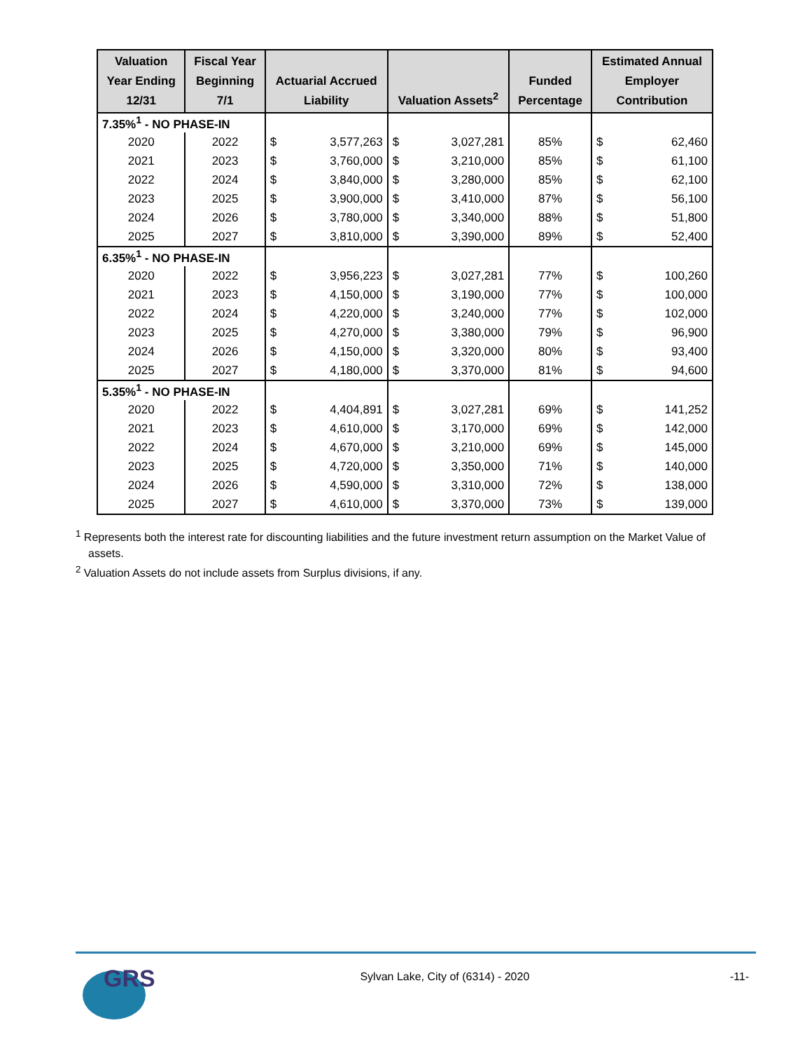| Valuation Year Ending 12/31 | Fiscal Year Beginning 7/1 | Actuarial Accrued Liability | | Valuation Assets<sup>2</sup> | | Funded Percentage | Estimated Annual Employer Contribution | |
| --- | --- | --- | --- | --- | --- | --- | --- | --- |
| 7.35%<sup>1</sup> - NO PHASE-IN | | | | | | | | |
| 2020 | 2022 | $ | 3,577,263 | $ | 3,027,281 | 85% | $ | 62,460 |
| 2021 | 2023 | $ | 3,760,000 | $ | 3,210,000 | 85% | $ | 61,100 |
| 2022 | 2024 | $ | 3,840,000 | $ | 3,280,000 | 85% | $ | 62,100 |
| 2023 | 2025 | $ | 3,900,000 | $ | 3,410,000 | 87% | $ | 56,100 |
| 2024 | 2026 | $ | 3,780,000 | $ | 3,340,000 | 88% | $ | 51,800 |
| 2025 | 2027 | $ | 3,810,000 | $ | 3,390,000 | 89% | $ | 52,400 |
| 6.35%<sup>1</sup> - NO PHASE-IN | | | | | | | | |
| 2020 | 2022 | $ | 3,956,223 | $ | 3,027,281 | 77% | $ | 100,260 |
| 2021 | 2023 | $ | 4,150,000 | $ | 3,190,000 | 77% | $ | 100,000 |
| 2022 | 2024 | $ | 4,220,000 | $ | 3,240,000 | 77% | $ | 102,000 |
| 2023 | 2025 | $ | 4,270,000 | $ | 3,380,000 | 79% | $ | 96,900 |
| 2024 | 2026 | $ | 4,150,000 | $ | 3,320,000 | 80% | $ | 93,400 |
| 2025 | 2027 | $ | 4,180,000 | $ | 3,370,000 | 81% | $ | 94,600 |
| 5.35%<sup>1</sup> - NO PHASE-IN | | | | | | | | |
| 2020 | 2022 | $ | 4,404,891 | $ | 3,027,281 | 69% | $ | 141,252 |
| 2021 | 2023 | $ | 4,610,000 | $ | 3,170,000 | 69% | $ | 142,000 |
| 2022 | 2024 | $ | 4,670,000 | $ | 3,210,000 | 69% | $ | 145,000 |
| 2023 | 2025 | $ | 4,720,000 | $ | 3,350,000 | 71% | $ | 140,000 |
| 2024 | 2026 | $ | 4,590,000 | $ | 3,310,000 | 72% | $ | 138,000 |
| 2025 | 2027 | $ | 4,610,000 | $ | 3,370,000 | 73% | $ | 139,000 |
<sup>1</sup> Represents both the interest rate for discounting liabilities and the future investment return assumption on the Market Value of assets.
<sup>2</sup> Valuation Assets do not include assets from Surplus divisions, if any.
GRS
Sylvan Lake, City of (6314) - 2020
-11-